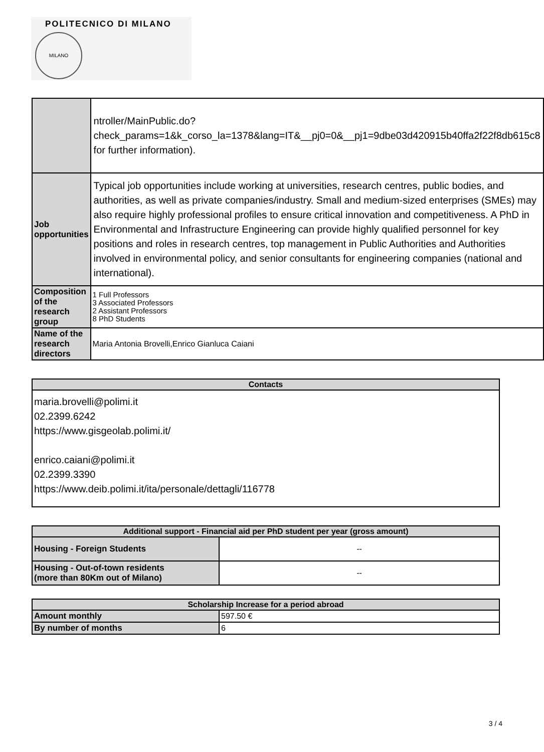POLITECNICO DI MILANO
MILANO
| | ntroller/MainPublic.do?check_params=1&k_corso_la=1378&lang=IT&__pj0=0&__pj1=9dbe03d420915b40ffa2f22f8db615c8 for further information). |
| Job opportunities | Typical job opportunities include working at universities, research centres, public bodies, and authorities, as well as private companies/industry. Small and medium-sized enterprises (SMEs) may also require highly professional profiles to ensure critical innovation and competitiveness. A PhD in Environmental and Infrastructure Engineering can provide highly qualified personnel for key positions and roles in research centres, top management in Public Authorities and Authorities involved in environmental policy, and senior consultants for engineering companies (national and international). |
| Composition of the research group | 1 Full Professors 3 Associated Professors 2 Assistant Professors 8 PhD Students |
| Name of the research directors | Maria Antonia Brovelli,Enrico Gianluca Caiani |
| Contacts |
| --- |
| maria.brovelli@polimi.it 02.2399.6242 https://www.gisgeolab.polimi.it/ enrico.caiani@polimi.it 02.2399.3390 https://www.deib.polimi.it/ita/personale/dettagli/116778 |
| Additional support - Financial aid per PhD student per year (gross amount) | |
| --- | --- |
| Housing - Foreign Students | -- |
| Housing - Out-of-town residents (more than 80Km out of Milano) | -- |
| Scholarship Increase for a period abroad | |
| --- | --- |
| Amount monthly | 597.50 € |
| By number of months | 6 |
3 / 4